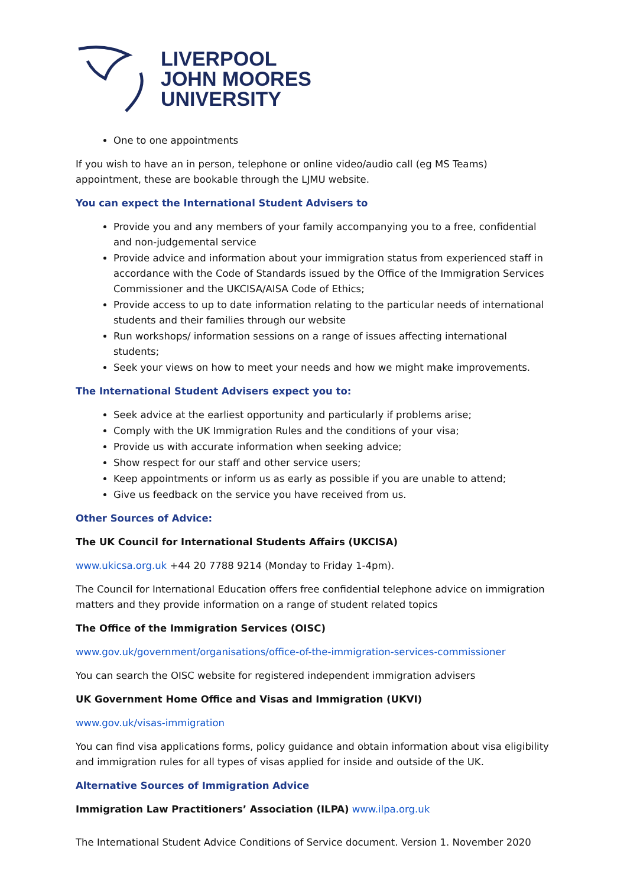LIVERPOOL
JOHN MOORES
UNIVERSITY
One to one appointments
If you wish to have an in person, telephone or online video/audio call (eg MS Teams) appointment, these are bookable through the LJMU website.
You can expect the International Student Advisers to
Provide you and any members of your family accompanying you to a free, confidential and non-judgemental service
Provide advice and information about your immigration status from experienced staff in accordance with the Code of Standards issued by the Office of the Immigration Services Commissioner and the UKCISA/AISA Code of Ethics;
Provide access to up to date information relating to the particular needs of international students and their families through our website
Run workshops/ information sessions on a range of issues affecting international students;
Seek your views on how to meet your needs and how we might make improvements.
The International Student Advisers expect you to:
Seek advice at the earliest opportunity and particularly if problems arise;
Comply with the UK Immigration Rules and the conditions of your visa;
Provide us with accurate information when seeking advice;
Show respect for our staff and other service users;
Keep appointments or inform us as early as possible if you are unable to attend;
Give us feedback on the service you have received from us.
Other Sources of Advice:
The UK Council for International Students Affairs (UKCISA)
www.ukicsa.org.uk +44 20 7788 9214 (Monday to Friday 1-4pm).
The Council for International Education offers free confidential telephone advice on immigration matters and they provide information on a range of student related topics
The Office of the Immigration Services (OISC)
www.gov.uk/government/organisations/office-of-the-immigration-services-commissioner
You can search the OISC website for registered independent immigration advisers
UK Government Home Office and Visas and Immigration (UKVI)
www.gov.uk/visas-immigration
You can find visa applications forms, policy guidance and obtain information about visa eligibility and immigration rules for all types of visas applied for inside and outside of the UK.
Alternative Sources of Immigration Advice
Immigration Law Practitioners’ Association (ILPA) www.ilpa.org.uk
The International Student Advice Conditions of Service document. Version 1. November 2020